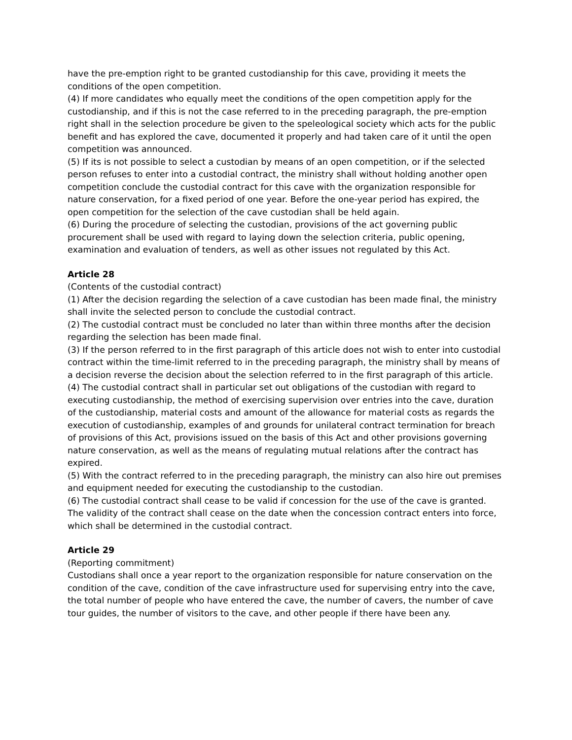have the pre-emption right to be granted custodianship for this cave, providing it meets the conditions of the open competition.
(4) If more candidates who equally meet the conditions of the open competition apply for the custodianship, and if this is not the case referred to in the preceding paragraph, the pre-emption right shall in the selection procedure be given to the speleological society which acts for the public benefit and has explored the cave, documented it properly and had taken care of it until the open competition was announced.
(5) If its is not possible to select a custodian by means of an open competition, or if the selected person refuses to enter into a custodial contract, the ministry shall without holding another open competition conclude the custodial contract for this cave with the organization responsible for nature conservation, for a fixed period of one year. Before the one-year period has expired, the open competition for the selection of the cave custodian shall be held again.
(6) During the procedure of selecting the custodian, provisions of the act governing public procurement shall be used with regard to laying down the selection criteria, public opening, examination and evaluation of tenders, as well as other issues not regulated by this Act.
Article 28
(Contents of the custodial contract)
(1) After the decision regarding the selection of a cave custodian has been made final, the ministry shall invite the selected person to conclude the custodial contract.
(2) The custodial contract must be concluded no later than within three months after the decision regarding the selection has been made final.
(3) If the person referred to in the first paragraph of this article does not wish to enter into custodial contract within the time-limit referred to in the preceding paragraph, the ministry shall by means of a decision reverse the decision about the selection referred to in the first paragraph of this article.
(4) The custodial contract shall in particular set out obligations of the custodian with regard to executing custodianship, the method of exercising supervision over entries into the cave, duration of the custodianship, material costs and amount of the allowance for material costs as regards the execution of custodianship, examples of and grounds for unilateral contract termination for breach of provisions of this Act, provisions issued on the basis of this Act and other provisions governing nature conservation, as well as the means of regulating mutual relations after the contract has expired.
(5) With the contract referred to in the preceding paragraph, the ministry can also hire out premises and equipment needed for executing the custodianship to the custodian.
(6) The custodial contract shall cease to be valid if concession for the use of the cave is granted. The validity of the contract shall cease on the date when the concession contract enters into force, which shall be determined in the custodial contract.
Article 29
(Reporting commitment)
Custodians shall once a year report to the organization responsible for nature conservation on the condition of the cave, condition of the cave infrastructure used for supervising entry into the cave, the total number of people who have entered the cave, the number of cavers, the number of cave tour guides, the number of visitors to the cave, and other people if there have been any.